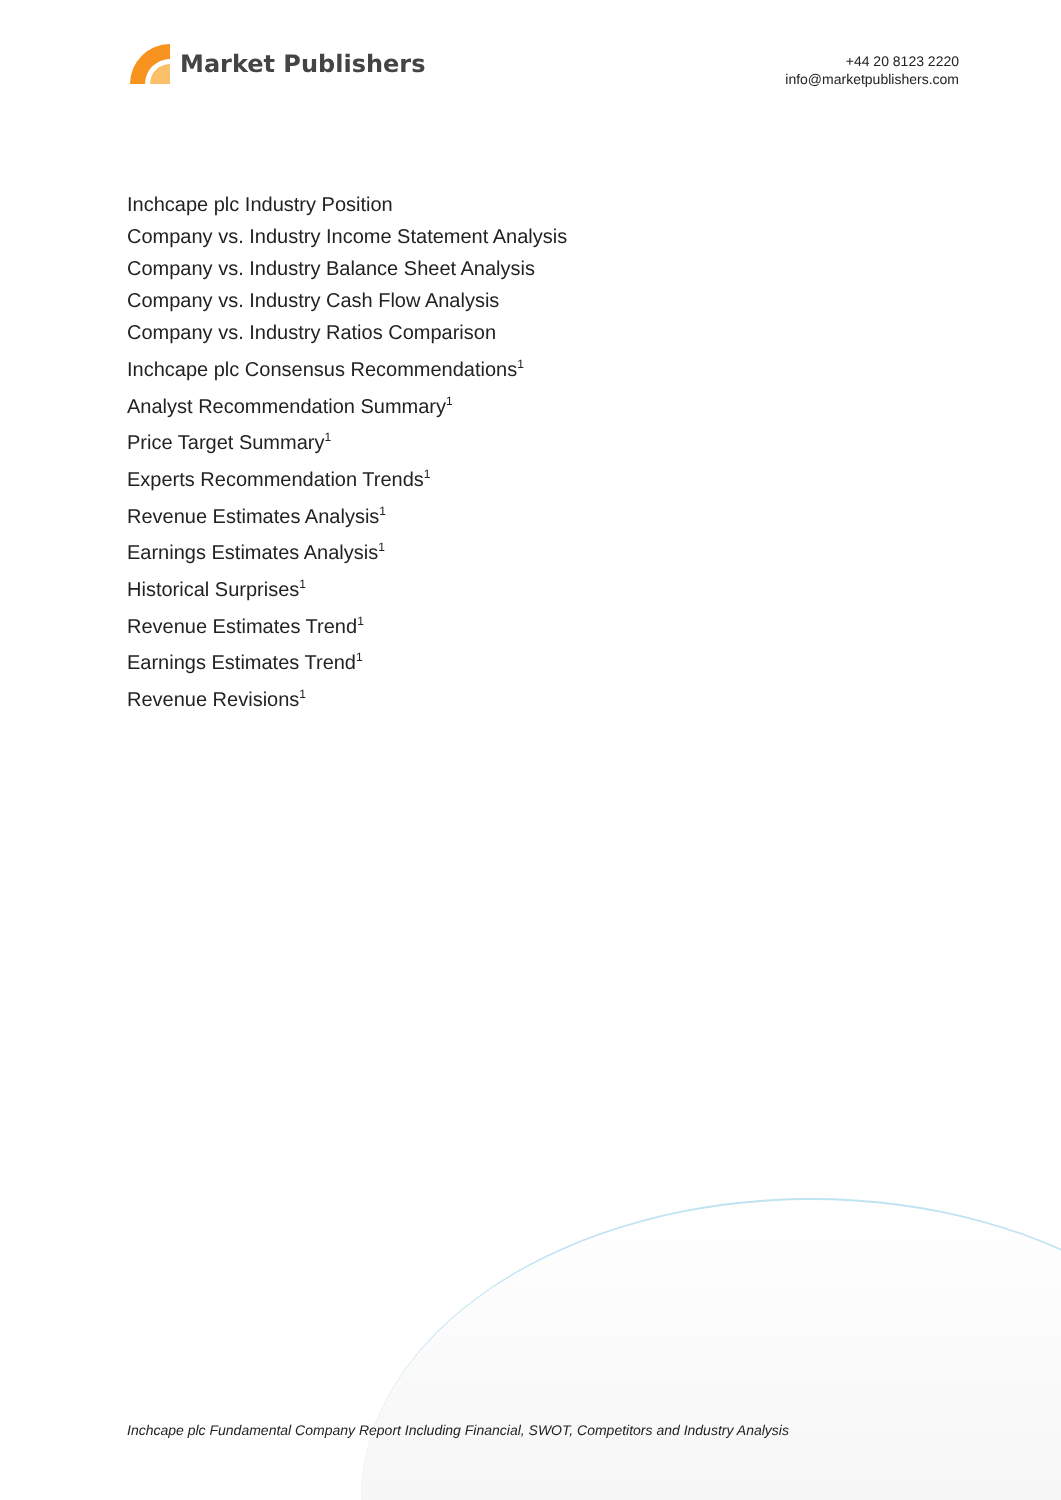Market Publishers
+44 20 8123 2220
info@marketpublishers.com
Inchcape plc Industry Position
Company vs. Industry Income Statement Analysis
Company vs. Industry Balance Sheet Analysis
Company vs. Industry Cash Flow Analysis
Company vs. Industry Ratios Comparison
Inchcape plc Consensus Recommendations<sup>1</sup>
Analyst Recommendation Summary<sup>1</sup>
Price Target Summary<sup>1</sup>
Experts Recommendation Trends<sup>1</sup>
Revenue Estimates Analysis<sup>1</sup>
Earnings Estimates Analysis<sup>1</sup>
Historical Surprises<sup>1</sup>
Revenue Estimates Trend<sup>1</sup>
Earnings Estimates Trend<sup>1</sup>
Revenue Revisions<sup>1</sup>
Inchcape plc Fundamental Company Report Including Financial, SWOT, Competitors and Industry Analysis